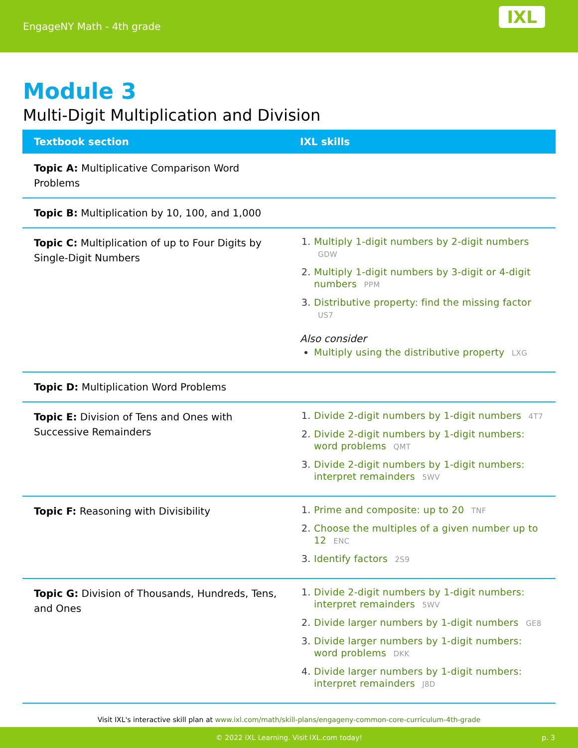EngageNY Math - 4th grade
IXL
Module 3
Multi-Digit Multiplication and Division
| Textbook section | IXL skills |
| --- | --- |
| Topic A: Multiplicative Comparison Word Problems | |
| Topic B: Multiplication by 10, 100, and 1,000 | |
| Topic C: Multiplication of up to Four Digits by Single-Digit Numbers | Multiply 1-digit numbers by 2-digit numbers GDW Multiply 1-digit numbers by 3-digit or 4-digit numbers PPM Distributive property: find the missing factor US7 Also consider Multiply using the distributive property LXG |
| Topic D: Multiplication Word Problems | |
| Topic E: Division of Tens and Ones with Successive Remainders | Divide 2-digit numbers by 1-digit numbers 4T7 Divide 2-digit numbers by 1-digit numbers: word problems QMT Divide 2-digit numbers by 1-digit numbers: interpret remainders 5WV |
| Topic F: Reasoning with Divisibility | Prime and composite: up to 20 TNF Choose the multiples of a given number up to 12 ENC Identify factors 2S9 |
| Topic G: Division of Thousands, Hundreds, Tens, and Ones | Divide 2-digit numbers by 1-digit numbers: interpret remainders 5WV Divide larger numbers by 1-digit numbers GE8 Divide larger numbers by 1-digit numbers: word problems DKK Divide larger numbers by 1-digit numbers: interpret remainders J8D |
Visit IXL's interactive skill plan at www.ixl.com/math/skill-plans/engageny-common-core-curriculum-4th-grade
© 2022 IXL Learning. Visit IXL.com today! p. 3